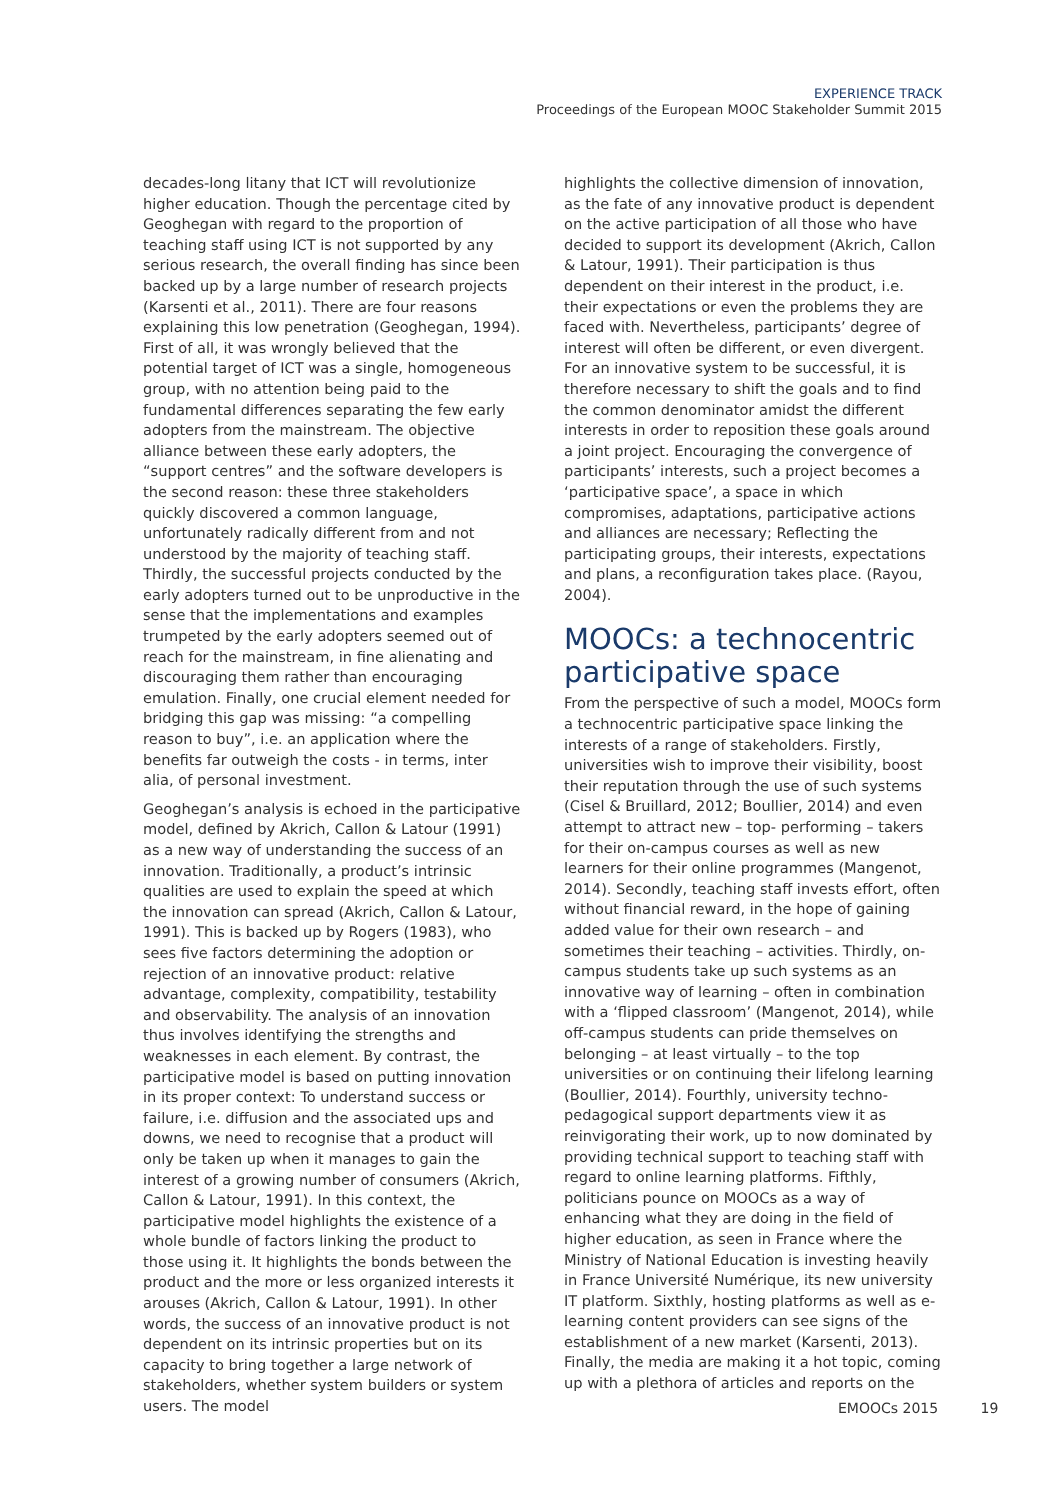EXPERIENCE TRACK
Proceedings of the European MOOC Stakeholder Summit 2015
decades-long litany that ICT will revolutionize higher education. Though the percentage cited by Geoghegan with regard to the proportion of teaching staff using ICT is not supported by any serious research, the overall finding has since been backed up by a large number of research projects (Karsenti et al., 2011). There are four reasons explaining this low penetration (Geoghegan, 1994). First of all, it was wrongly believed that the potential target of ICT was a single, homogeneous group, with no attention being paid to the fundamental differences separating the few early adopters from the mainstream. The objective alliance between these early adopters, the “support centres” and the software developers is the second reason: these three stakeholders quickly discovered a common language, unfortunately radically different from and not understood by the majority of teaching staff. Thirdly, the successful projects conducted by the early adopters turned out to be unproductive in the sense that the implementations and examples trumpeted by the early adopters seemed out of reach for the mainstream, in fine alienating and discouraging them rather than encouraging emulation. Finally, one crucial element needed for bridging this gap was missing: “a compelling reason to buy”, i.e. an application where the benefits far outweigh the costs - in terms, inter alia, of personal investment.
Geoghegan’s analysis is echoed in the participative model, defined by Akrich, Callon & Latour (1991) as a new way of understanding the success of an innovation. Traditionally, a product’s intrinsic qualities are used to explain the speed at which the innovation can spread (Akrich, Callon & Latour, 1991). This is backed up by Rogers (1983), who sees five factors determining the adoption or rejection of an innovative product: relative advantage, complexity, compatibility, testability and observability. The analysis of an innovation thus involves identifying the strengths and weaknesses in each element. By contrast, the participative model is based on putting innovation in its proper context: To understand success or failure, i.e. diffusion and the associated ups and downs, we need to recognise that a product will only be taken up when it manages to gain the interest of a growing number of consumers (Akrich, Callon & Latour, 1991). In this context, the participative model highlights the existence of a whole bundle of factors linking the product to those using it. It highlights the bonds between the product and the more or less organized interests it arouses (Akrich, Callon & Latour, 1991). In other words, the success of an innovative product is not dependent on its intrinsic properties but on its capacity to bring together a large network of stakeholders, whether system builders or system users. The model
highlights the collective dimension of innovation, as the fate of any innovative product is dependent on the active participation of all those who have decided to support its development (Akrich, Callon & Latour, 1991). Their participation is thus dependent on their interest in the product, i.e. their expectations or even the problems they are faced with. Nevertheless, participants’ degree of interest will often be different, or even divergent. For an innovative system to be successful, it is therefore necessary to shift the goals and to find the common denominator amidst the different interests in order to reposition these goals around a joint project. Encouraging the convergence of participants’ interests, such a project becomes a ‘participative space’, a space in which compromises, adaptations, participative actions and alliances are necessary; Reflecting the participating groups, their interests, expectations and plans, a reconfiguration takes place. (Rayou, 2004).
MOOCs: a technocentric participative space
From the perspective of such a model, MOOCs form a technocentric participative space linking the interests of a range of stakeholders. Firstly, universities wish to improve their visibility, boost their reputation through the use of such systems (Cisel & Bruillard, 2012; Boullier, 2014) and even attempt to attract new – top- performing – takers for their on-campus courses as well as new learners for their online programmes (Mangenot, 2014). Secondly, teaching staff invests effort, often without financial reward, in the hope of gaining added value for their own research – and sometimes their teaching – activities. Thirdly, on-campus students take up such systems as an innovative way of learning – often in combination with a ‘flipped classroom’ (Mangenot, 2014), while off-campus students can pride themselves on belonging – at least virtually – to the top universities or on continuing their lifelong learning (Boullier, 2014). Fourthly, university techno-pedagogical support departments view it as reinvigorating their work, up to now dominated by providing technical support to teaching staff with regard to online learning platforms. Fifthly, politicians pounce on MOOCs as a way of enhancing what they are doing in the field of higher education, as seen in France where the Ministry of National Education is investing heavily in France Université Numérique, its new university IT platform. Sixthly, hosting platforms as well as e-learning content providers can see signs of the establishment of a new market (Karsenti, 2013). Finally, the media are making it a hot topic, coming up with a plethora of articles and reports on the
EMOOCs 2015 19